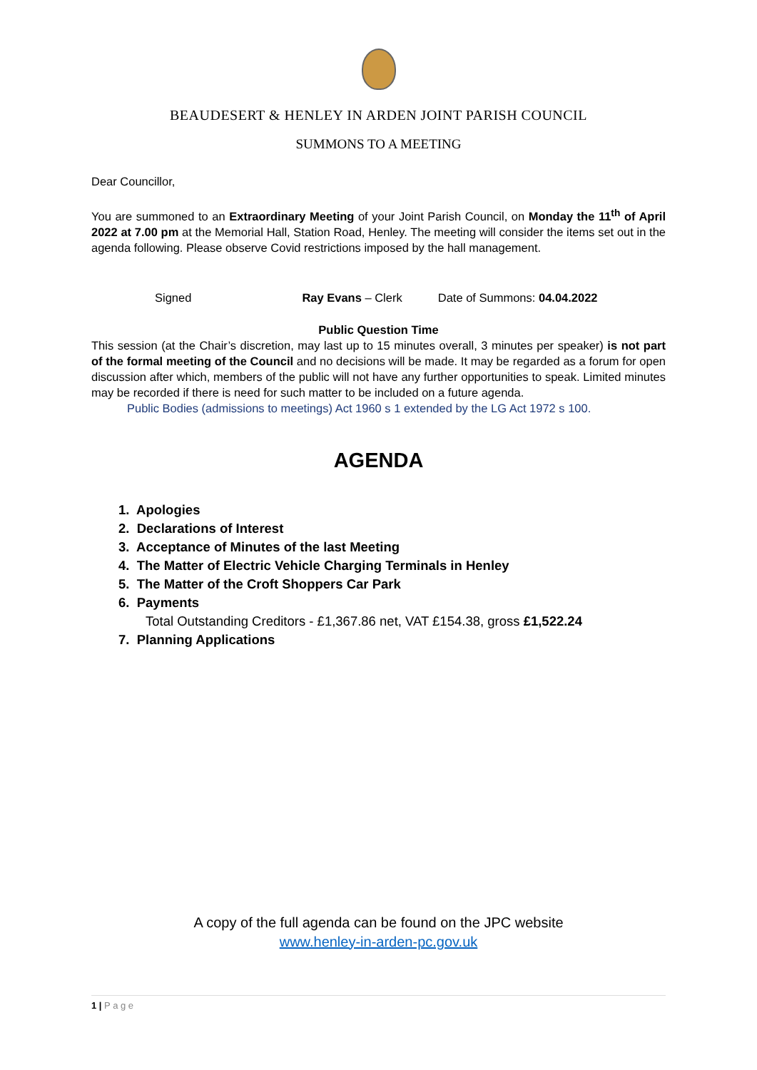BEAUDESERT & HENLEY IN ARDEN JOINT PARISH COUNCIL
SUMMONS TO A MEETING
Dear Councillor,
You are summoned to an Extraordinary Meeting of your Joint Parish Council, on Monday the 11<sup>th</sup> of April 2022 at 7.00 pm at the Memorial Hall, Station Road, Henley. The meeting will consider the items set out in the agenda following. Please observe Covid restrictions imposed by the hall management.
Signed Ray Evans – Clerk Date of Summons: 04.04.2022
Public Question Time
This session (at the Chair’s discretion, may last up to 15 minutes overall, 3 minutes per speaker) is not part of the formal meeting of the Council and no decisions will be made. It may be regarded as a forum for open discussion after which, members of the public will not have any further opportunities to speak. Limited minutes may be recorded if there is need for such matter to be included on a future agenda.
Public Bodies (admissions to meetings) Act 1960 s 1 extended by the LG Act 1972 s 100.
AGENDA
1. Apologies
2. Declarations of Interest
3. Acceptance of Minutes of the last Meeting
4. The Matter of Electric Vehicle Charging Terminals in Henley
5. The Matter of the Croft Shoppers Car Park
6. Payments
Total Outstanding Creditors - £1,367.86 net, VAT £154.38, gross £1,522.24
7. Planning Applications
A copy of the full agenda can be found on the JPC website
www.henley-in-arden-pc.gov.uk
1 | P a g e